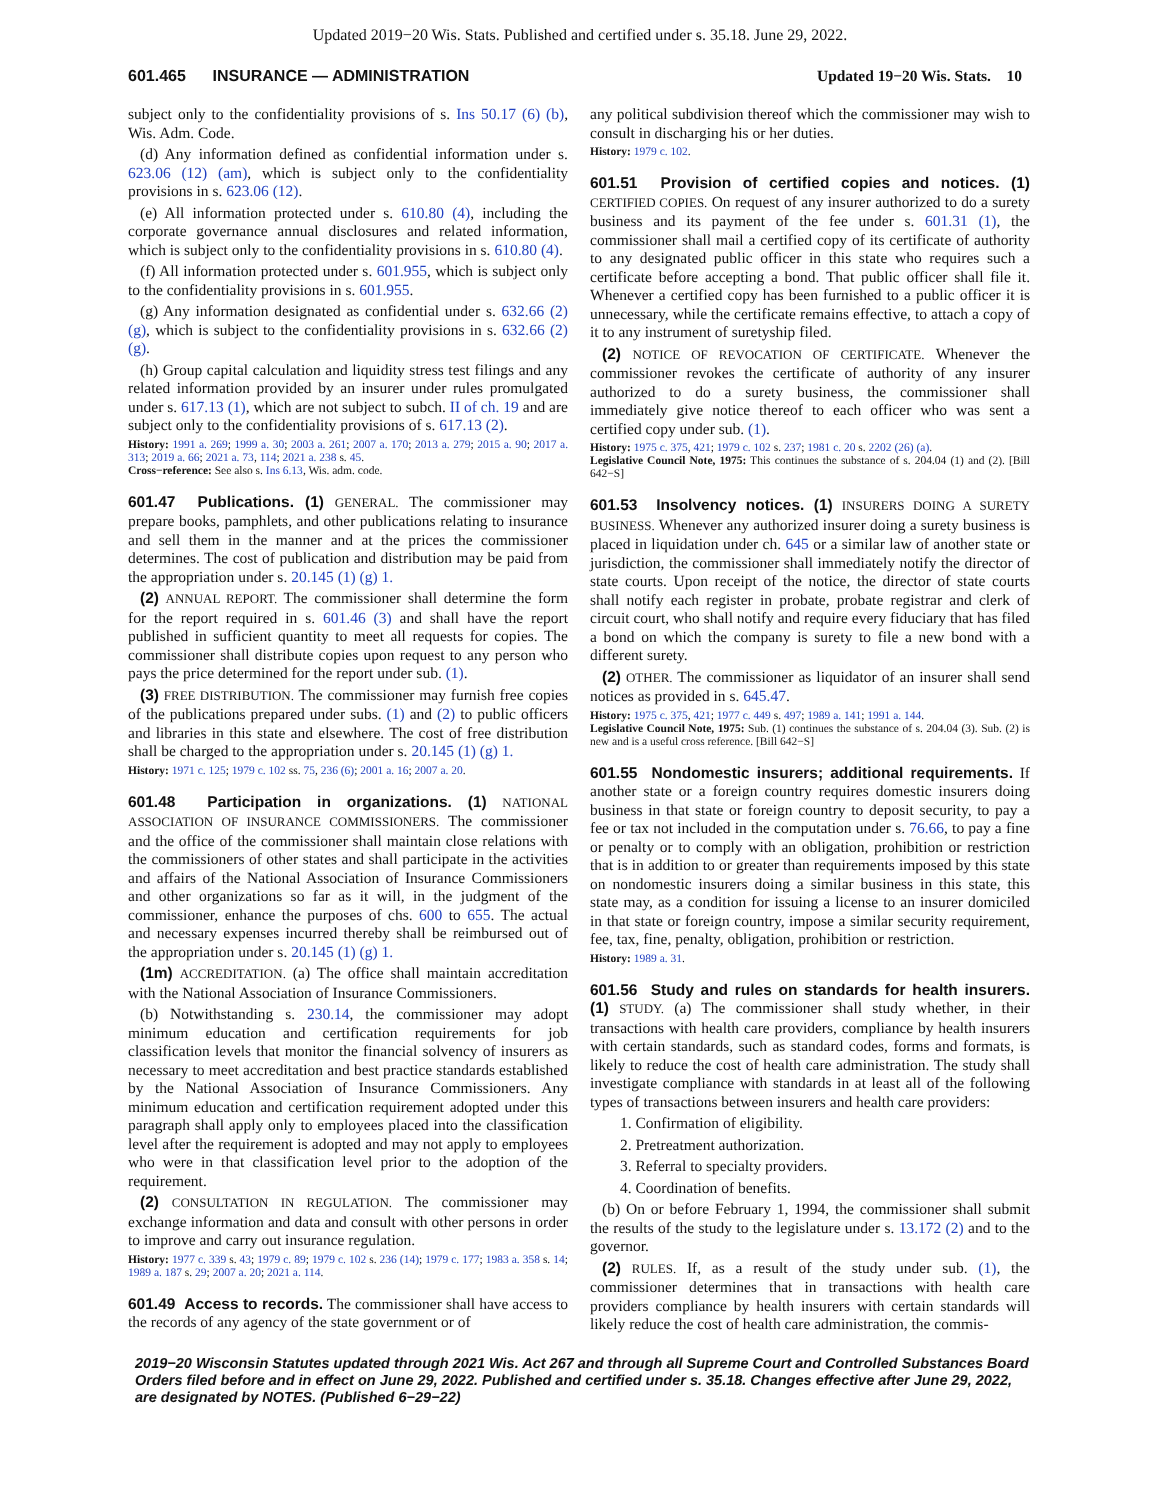Updated 2019−20 Wis. Stats. Published and certified under s. 35.18. June 29, 2022.
601.465 INSURANCE — ADMINISTRATION Updated 19−20 Wis. Stats. 10
subject only to the confidentiality provisions of s. Ins 50.17 (6) (b), Wis. Adm. Code.
(d) Any information defined as confidential information under s. 623.06 (12) (am), which is subject only to the confidentiality provisions in s. 623.06 (12).
(e) All information protected under s. 610.80 (4), including the corporate governance annual disclosures and related information, which is subject only to the confidentiality provisions in s. 610.80 (4).
(f) All information protected under s. 601.955, which is subject only to the confidentiality provisions in s. 601.955.
(g) Any information designated as confidential under s. 632.66 (2) (g), which is subject to the confidentiality provisions in s. 632.66 (2) (g).
(h) Group capital calculation and liquidity stress test filings and any related information provided by an insurer under rules promulgated under s. 617.13 (1), which are not subject to subch. II of ch. 19 and are subject only to the confidentiality provisions of s. 617.13 (2).
History: 1991 a. 269; 1999 a. 30; 2003 a. 261; 2007 a. 170; 2013 a. 279; 2015 a. 90; 2017 a. 313; 2019 a. 66; 2021 a. 73, 114; 2021 a. 238 s. 45.
Cross−reference: See also s. Ins 6.13, Wis. adm. code.
601.47 Publications. (1) GENERAL. The commissioner may prepare books, pamphlets, and other publications relating to insurance and sell them in the manner and at the prices the commissioner determines. The cost of publication and distribution may be paid from the appropriation under s. 20.145 (1) (g) 1.
(2) ANNUAL REPORT. The commissioner shall determine the form for the report required in s. 601.46 (3) and shall have the report published in sufficient quantity to meet all requests for copies. The commissioner shall distribute copies upon request to any person who pays the price determined for the report under sub. (1).
(3) FREE DISTRIBUTION. The commissioner may furnish free copies of the publications prepared under subs. (1) and (2) to public officers and libraries in this state and elsewhere. The cost of free distribution shall be charged to the appropriation under s. 20.145 (1) (g) 1.
History: 1971 c. 125; 1979 c. 102 ss. 75, 236 (6); 2001 a. 16; 2007 a. 20.
601.48 Participation in organizations. (1) NATIONAL ASSOCIATION OF INSURANCE COMMISSIONERS. The commissioner and the office of the commissioner shall maintain close relations with the commissioners of other states and shall participate in the activities and affairs of the National Association of Insurance Commissioners and other organizations so far as it will, in the judgment of the commissioner, enhance the purposes of chs. 600 to 655. The actual and necessary expenses incurred thereby shall be reimbursed out of the appropriation under s. 20.145 (1) (g) 1.
(1m) ACCREDITATION. (a) The office shall maintain accreditation with the National Association of Insurance Commissioners.
(b) Notwithstanding s. 230.14, the commissioner may adopt minimum education and certification requirements for job classification levels that monitor the financial solvency of insurers as necessary to meet accreditation and best practice standards established by the National Association of Insurance Commissioners. Any minimum education and certification requirement adopted under this paragraph shall apply only to employees placed into the classification level after the requirement is adopted and may not apply to employees who were in that classification level prior to the adoption of the requirement.
(2) CONSULTATION IN REGULATION. The commissioner may exchange information and data and consult with other persons in order to improve and carry out insurance regulation.
History: 1977 c. 339 s. 43; 1979 c. 89; 1979 c. 102 s. 236 (14); 1979 c. 177; 1983 a. 358 s. 14; 1989 a. 187 s. 29; 2007 a. 20; 2021 a. 114.
601.49 Access to records. The commissioner shall have access to the records of any agency of the state government or of
any political subdivision thereof which the commissioner may wish to consult in discharging his or her duties.
History: 1979 c. 102.
601.51 Provision of certified copies and notices. (1) CERTIFIED COPIES. On request of any insurer authorized to do a surety business and its payment of the fee under s. 601.31 (1), the commissioner shall mail a certified copy of its certificate of authority to any designated public officer in this state who requires such a certificate before accepting a bond. That public officer shall file it. Whenever a certified copy has been furnished to a public officer it is unnecessary, while the certificate remains effective, to attach a copy of it to any instrument of suretyship filed.
(2) NOTICE OF REVOCATION OF CERTIFICATE. Whenever the commissioner revokes the certificate of authority of any insurer authorized to do a surety business, the commissioner shall immediately give notice thereof to each officer who was sent a certified copy under sub. (1).
History: 1975 c. 375, 421; 1979 c. 102 s. 237; 1981 c. 20 s. 2202 (26) (a).
Legislative Council Note, 1975: This continues the substance of s. 204.04 (1) and (2). [Bill 642−S]
601.53 Insolvency notices. (1) INSURERS DOING A SURETY BUSINESS. Whenever any authorized insurer doing a surety business is placed in liquidation under ch. 645 or a similar law of another state or jurisdiction, the commissioner shall immediately notify the director of state courts. Upon receipt of the notice, the director of state courts shall notify each register in probate, probate registrar and clerk of circuit court, who shall notify and require every fiduciary that has filed a bond on which the company is surety to file a new bond with a different surety.
(2) OTHER. The commissioner as liquidator of an insurer shall send notices as provided in s. 645.47.
History: 1975 c. 375, 421; 1977 c. 449 s. 497; 1989 a. 141; 1991 a. 144.
Legislative Council Note, 1975: Sub. (1) continues the substance of s. 204.04 (3). Sub. (2) is new and is a useful cross reference. [Bill 642−S]
601.55 Nondomestic insurers; additional requirements. If another state or a foreign country requires domestic insurers doing business in that state or foreign country to deposit security, to pay a fee or tax not included in the computation under s. 76.66, to pay a fine or penalty or to comply with an obligation, prohibition or restriction that is in addition to or greater than requirements imposed by this state on nondomestic insurers doing a similar business in this state, this state may, as a condition for issuing a license to an insurer domiciled in that state or foreign country, impose a similar security requirement, fee, tax, fine, penalty, obligation, prohibition or restriction.
History: 1989 a. 31.
601.56 Study and rules on standards for health insurers. (1) STUDY. (a) The commissioner shall study whether, in their transactions with health care providers, compliance by health insurers with certain standards, such as standard codes, forms and formats, is likely to reduce the cost of health care administration. The study shall investigate compliance with standards in at least all of the following types of transactions between insurers and health care providers:
1. Confirmation of eligibility.
2. Pretreatment authorization.
3. Referral to specialty providers.
4. Coordination of benefits.
(b) On or before February 1, 1994, the commissioner shall submit the results of the study to the legislature under s. 13.172 (2) and to the governor.
(2) RULES. If, as a result of the study under sub. (1), the commissioner determines that in transactions with health care providers compliance by health insurers with certain standards will likely reduce the cost of health care administration, the commis-
2019−20 Wisconsin Statutes updated through 2021 Wis. Act 267 and through all Supreme Court and Controlled Substances Board Orders filed before and in effect on June 29, 2022. Published and certified under s. 35.18. Changes effective after June 29, 2022, are designated by NOTES. (Published 6−29−22)